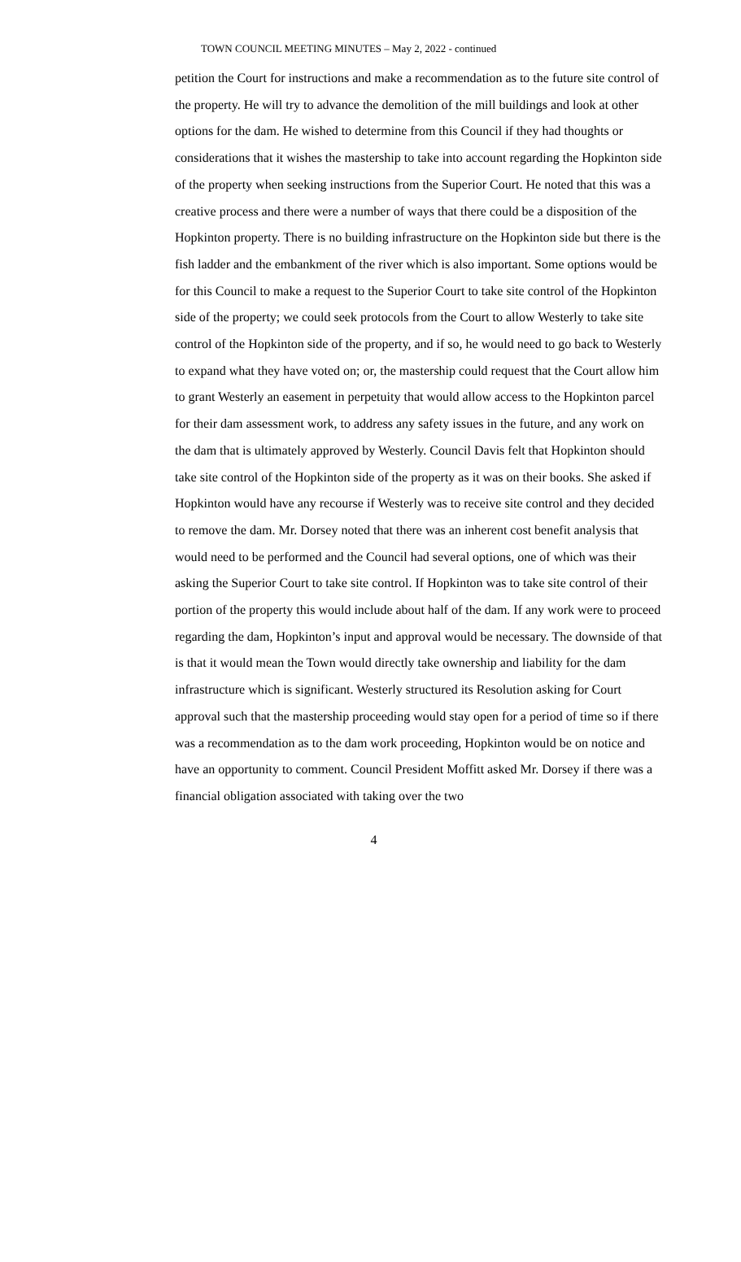TOWN COUNCIL MEETING MINUTES – May 2, 2022 - continued
petition the Court for instructions and make a recommendation as to the future site control of the property. He will try to advance the demolition of the mill buildings and look at other options for the dam. He wished to determine from this Council if they had thoughts or considerations that it wishes the mastership to take into account regarding the Hopkinton side of the property when seeking instructions from the Superior Court. He noted that this was a creative process and there were a number of ways that there could be a disposition of the Hopkinton property. There is no building infrastructure on the Hopkinton side but there is the fish ladder and the embankment of the river which is also important. Some options would be for this Council to make a request to the Superior Court to take site control of the Hopkinton side of the property; we could seek protocols from the Court to allow Westerly to take site control of the Hopkinton side of the property, and if so, he would need to go back to Westerly to expand what they have voted on; or, the mastership could request that the Court allow him to grant Westerly an easement in perpetuity that would allow access to the Hopkinton parcel for their dam assessment work, to address any safety issues in the future, and any work on the dam that is ultimately approved by Westerly. Council Davis felt that Hopkinton should take site control of the Hopkinton side of the property as it was on their books. She asked if Hopkinton would have any recourse if Westerly was to receive site control and they decided to remove the dam. Mr. Dorsey noted that there was an inherent cost benefit analysis that would need to be performed and the Council had several options, one of which was their asking the Superior Court to take site control. If Hopkinton was to take site control of their portion of the property this would include about half of the dam. If any work were to proceed regarding the dam, Hopkinton’s input and approval would be necessary. The downside of that is that it would mean the Town would directly take ownership and liability for the dam infrastructure which is significant. Westerly structured its Resolution asking for Court approval such that the mastership proceeding would stay open for a period of time so if there was a recommendation as to the dam work proceeding, Hopkinton would be on notice and have an opportunity to comment. Council President Moffitt asked Mr. Dorsey if there was a financial obligation associated with taking over the two
4